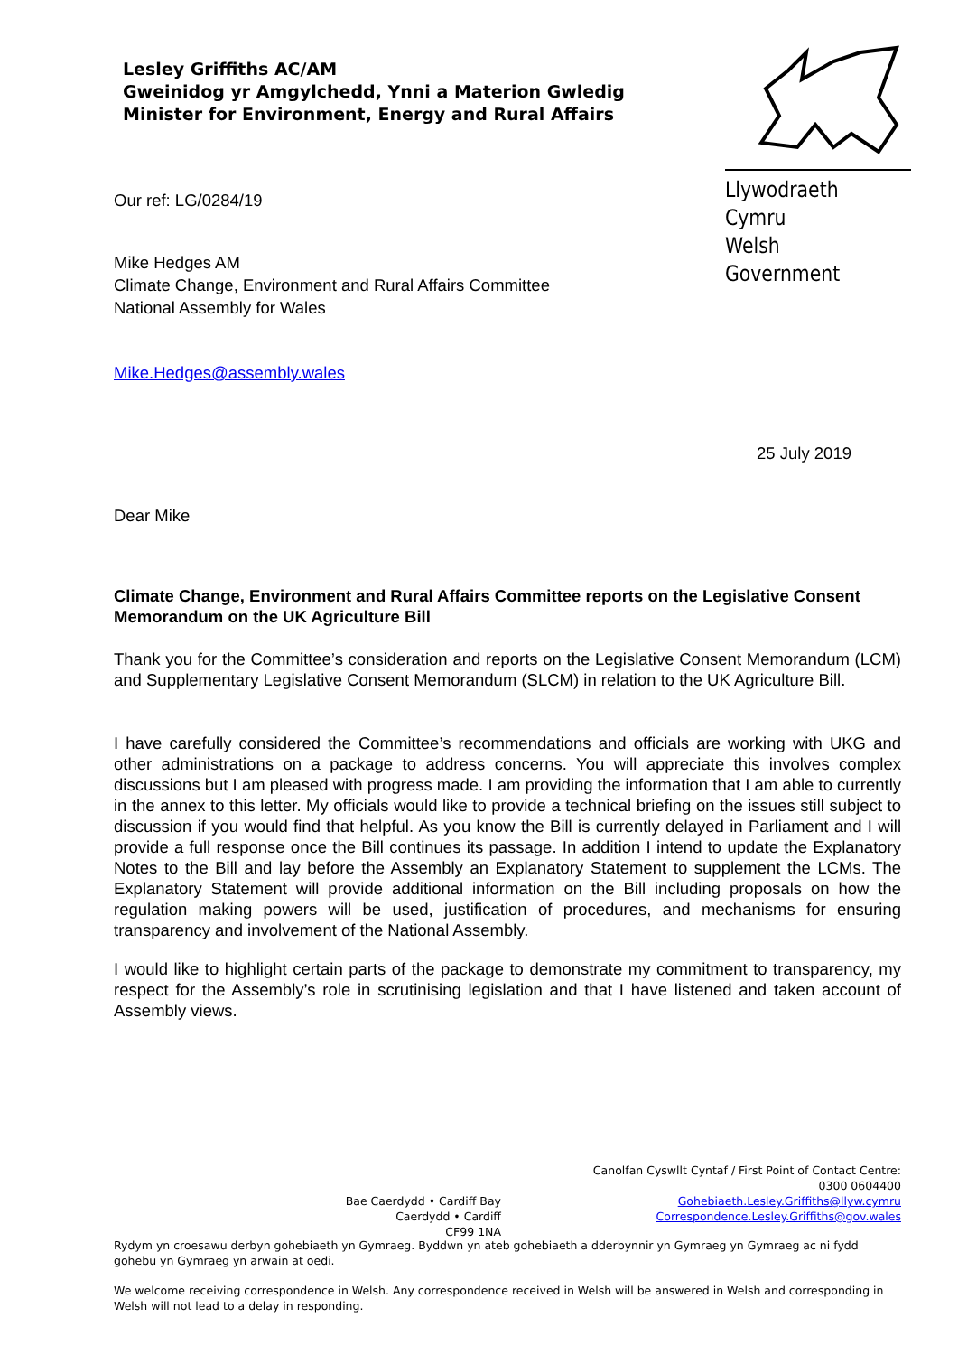Lesley Griffiths AC/AM
Gweinidog yr Amgylchedd, Ynni a Materion Gwledig
Minister for Environment, Energy and Rural Affairs
Llywodraeth Cymru
Welsh Government
Our ref: LG/0284/19
Mike Hedges AM
Climate Change, Environment and Rural Affairs Committee
National Assembly for Wales
Mike.Hedges@assembly.wales
25 July 2019
Dear Mike
Climate Change, Environment and Rural Affairs Committee reports on the Legislative Consent Memorandum on the UK Agriculture Bill
Thank you for the Committee’s consideration and reports on the Legislative Consent Memorandum (LCM) and Supplementary Legislative Consent Memorandum (SLCM) in relation to the UK Agriculture Bill.
I have carefully considered the Committee’s recommendations and officials are working with UKG and other administrations on a package to address concerns. You will appreciate this involves complex discussions but I am pleased with progress made. I am providing the information that I am able to currently in the annex to this letter. My officials would like to provide a technical briefing on the issues still subject to discussion if you would find that helpful. As you know the Bill is currently delayed in Parliament and I will provide a full response once the Bill continues its passage. In addition I intend to update the Explanatory Notes to the Bill and lay before the Assembly an Explanatory Statement to supplement the LCMs. The Explanatory Statement will provide additional information on the Bill including proposals on how the regulation making powers will be used, justification of procedures, and mechanisms for ensuring transparency and involvement of the National Assembly.
I would like to highlight certain parts of the package to demonstrate my commitment to transparency, my respect for the Assembly’s role in scrutinising legislation and that I have listened and taken account of Assembly views.
Bae Caerdydd • Cardiff Bay
Caerdydd • Cardiff
CF99 1NA
Canolfan Cyswllt Cyntaf / First Point of Contact Centre:
0300 0604400
Gohebiaeth.Lesley.Griffiths@llyw.cymru
Correspondence.Lesley.Griffiths@gov.wales
Rydym yn croesawu derbyn gohebiaeth yn Gymraeg. Byddwn yn ateb gohebiaeth a dderbynnir yn Gymraeg yn Gymraeg ac ni fydd gohebu yn Gymraeg yn arwain at oedi.
We welcome receiving correspondence in Welsh. Any correspondence received in Welsh will be answered in Welsh and corresponding in Welsh will not lead to a delay in responding.